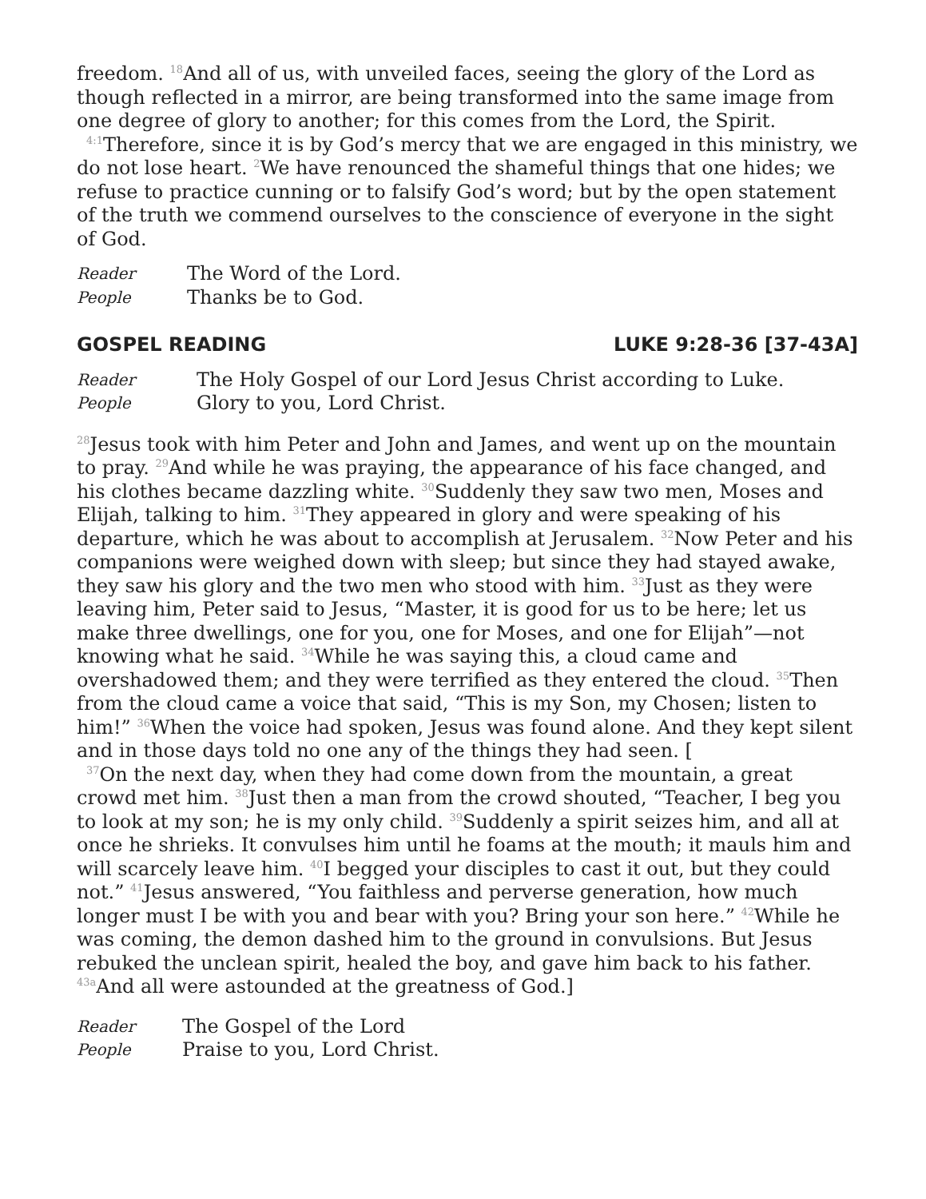freedom. <sup>18</sup>And all of us, with unveiled faces, seeing the glory of the Lord as though reflected in a mirror, are being transformed into the same image from one degree of glory to another; for this comes from the Lord, the Spirit.
<sup>4:1</sup>Therefore, since it is by God’s mercy that we are engaged in this ministry, we do not lose heart. <sup>2</sup>We have renounced the shameful things that one hides; we refuse to practice cunning or to falsify God’s word; but by the open statement of the truth we commend ourselves to the conscience of everyone in the sight of God.
Reader The Word of the Lord.
People Thanks be to God.
GOSPEL READING LUKE 9:28-36 [37-43A]
Reader The Holy Gospel of our Lord Jesus Christ according to Luke.
People Glory to you, Lord Christ.
<sup>28</sup> Jesus took with him Peter and John and James, and went up on the mountain to pray. <sup>29</sup>And while he was praying, the appearance of his face changed, and his clothes became dazzling white. <sup>30</sup>Suddenly they saw two men, Moses and Elijah, talking to him. <sup>31</sup>They appeared in glory and were speaking of his departure, which he was about to accomplish at Jerusalem. <sup>32</sup>Now Peter and his companions were weighed down with sleep; but since they had stayed awake, they saw his glory and the two men who stood with him. <sup>33</sup>Just as they were leaving him, Peter said to Jesus, “Master, it is good for us to be here; let us make three dwellings, one for you, one for Moses, and one for Elijah”—not knowing what he said. <sup>34</sup>While he was saying this, a cloud came and overshadowed them; and they were terrified as they entered the cloud. <sup>35</sup>Then from the cloud came a voice that said, “This is my Son, my Chosen; listen to him!” <sup>36</sup>When the voice had spoken, Jesus was found alone. And they kept silent and in those days told no one any of the things they had seen. [
<sup>37</sup> On the next day, when they had come down from the mountain, a great crowd met him. <sup>38</sup>Just then a man from the crowd shouted, “Teacher, I beg you to look at my son; he is my only child. <sup>39</sup>Suddenly a spirit seizes him, and all at once he shrieks. It convulses him until he foams at the mouth; it mauls him and will scarcely leave him. <sup>40</sup>I begged your disciples to cast it out, but they could not.” <sup>41</sup>Jesus answered, “You faithless and perverse generation, how much longer must I be with you and bear with you? Bring your son here.” <sup>42</sup>While he was coming, the demon dashed him to the ground in convulsions. But Jesus rebuked the unclean spirit, healed the boy, and gave him back to his father. <sup>43a</sup>And all were astounded at the greatness of God.]
Reader The Gospel of the Lord
People Praise to you, Lord Christ.